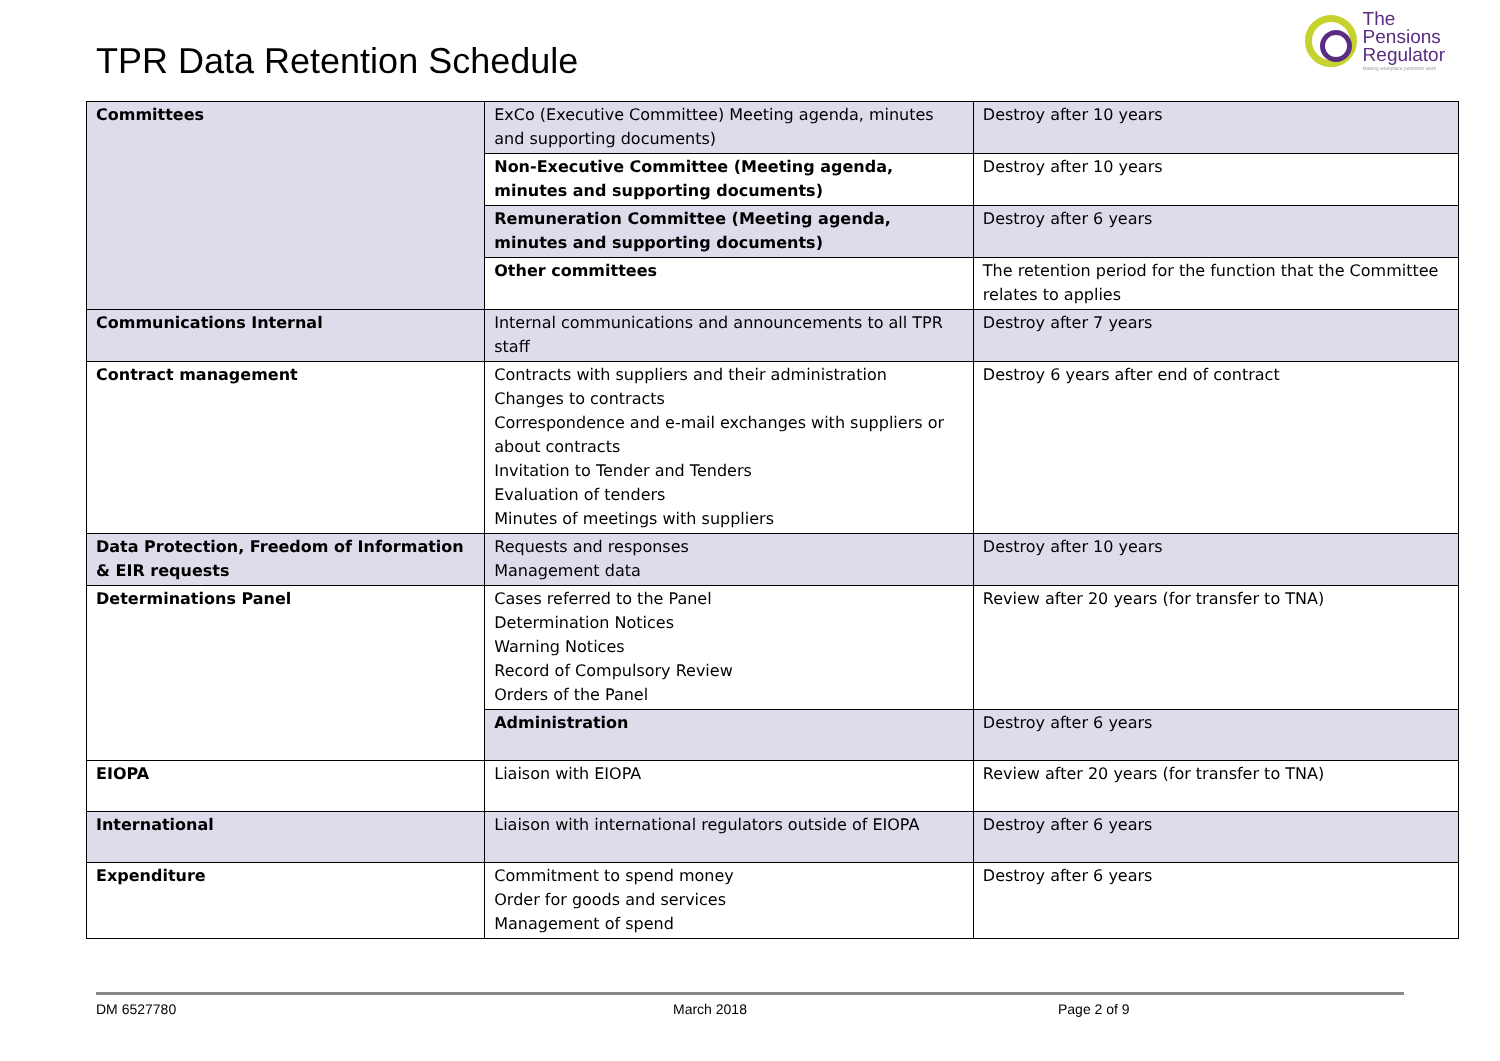TPR Data Retention Schedule
The
Pensions
Regulator
Making workplace pensions work
| Committees | ExCo (Executive Committee) Meeting agenda, minutes and supporting documents) | Destroy after 10 years |
| | Non-Executive Committee (Meeting agenda, minutes and supporting documents) | Destroy after 10 years |
| | Remuneration Committee (Meeting agenda, minutes and supporting documents) | Destroy after 6 years |
| | Other committees | The retention period for the function that the Committee relates to applies |
| Communications Internal | Internal communications and announcements to all TPR staff | Destroy after 7 years |
| Contract management | Contracts with suppliers and their administration Changes to contracts Correspondence and e-mail exchanges with suppliers or about contracts Invitation to Tender and Tenders Evaluation of tenders Minutes of meetings with suppliers | Destroy 6 years after end of contract |
| Data Protection, Freedom of Information & EIR requests | Requests and responses Management data | Destroy after 10 years |
| Determinations Panel | Cases referred to the Panel Determination Notices Warning Notices Record of Compulsory Review Orders of the Panel | Review after 20 years (for transfer to TNA) |
| | Administration | Destroy after 6 years |
| EIOPA | Liaison with EIOPA | Review after 20 years (for transfer to TNA) |
| International | Liaison with international regulators outside of EIOPA | Destroy after 6 years |
| Expenditure | Commitment to spend money Order for goods and services Management of spend | Destroy after 6 years |
DM 6527780 March 2018 Page 2 of 9